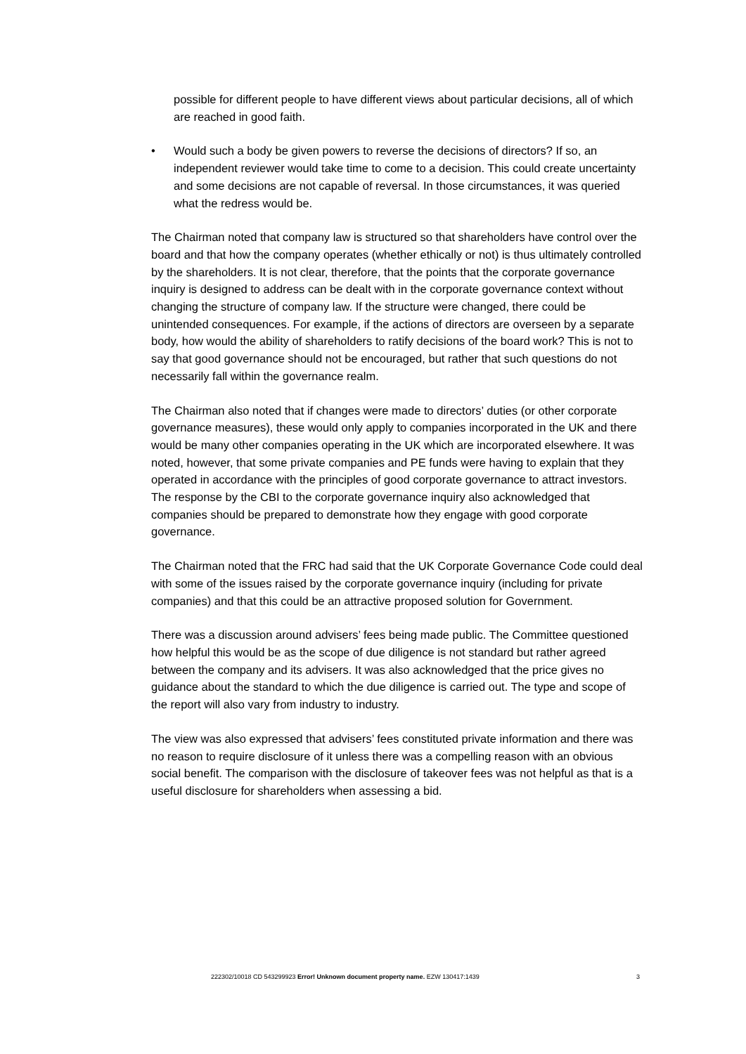possible for different people to have different views about particular decisions, all of which are reached in good faith.
• Would such a body be given powers to reverse the decisions of directors? If so, an independent reviewer would take time to come to a decision. This could create uncertainty and some decisions are not capable of reversal. In those circumstances, it was queried what the redress would be.
The Chairman noted that company law is structured so that shareholders have control over the board and that how the company operates (whether ethically or not) is thus ultimately controlled by the shareholders. It is not clear, therefore, that the points that the corporate governance inquiry is designed to address can be dealt with in the corporate governance context without changing the structure of company law. If the structure were changed, there could be unintended consequences. For example, if the actions of directors are overseen by a separate body, how would the ability of shareholders to ratify decisions of the board work? This is not to say that good governance should not be encouraged, but rather that such questions do not necessarily fall within the governance realm.
The Chairman also noted that if changes were made to directors’ duties (or other corporate governance measures), these would only apply to companies incorporated in the UK and there would be many other companies operating in the UK which are incorporated elsewhere. It was noted, however, that some private companies and PE funds were having to explain that they operated in accordance with the principles of good corporate governance to attract investors. The response by the CBI to the corporate governance inquiry also acknowledged that companies should be prepared to demonstrate how they engage with good corporate governance.
The Chairman noted that the FRC had said that the UK Corporate Governance Code could deal with some of the issues raised by the corporate governance inquiry (including for private companies) and that this could be an attractive proposed solution for Government.
There was a discussion around advisers’ fees being made public. The Committee questioned how helpful this would be as the scope of due diligence is not standard but rather agreed between the company and its advisers. It was also acknowledged that the price gives no guidance about the standard to which the due diligence is carried out. The type and scope of the report will also vary from industry to industry.
The view was also expressed that advisers’ fees constituted private information and there was no reason to require disclosure of it unless there was a compelling reason with an obvious social benefit. The comparison with the disclosure of takeover fees was not helpful as that is a useful disclosure for shareholders when assessing a bid.
222302/10018 CD 543299923 Error! Unknown document property name. EZW 130417:1439 3